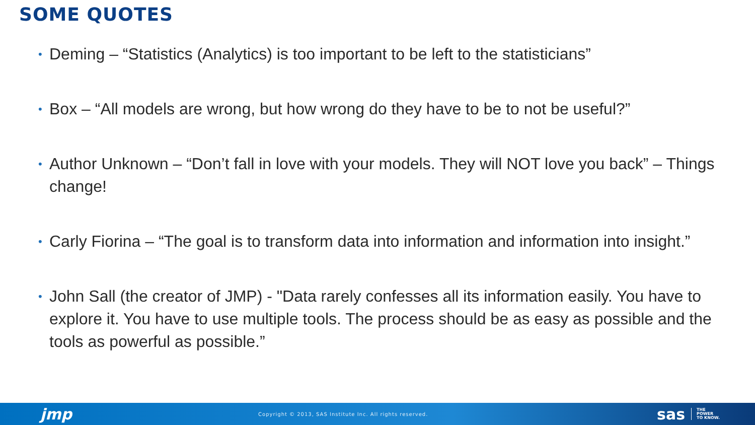SOME QUOTES
• Deming – “Statistics (Analytics) is too important to be left to the statisticians”
• Box – “All models are wrong, but how wrong do they have to be to not be useful?”
• Author Unknown – “Don’t fall in love with your models. They will NOT love you back” – Things change!
• Carly Fiorina – “The goal is to transform data into information and information into insight.”
• John Sall (the creator of JMP) - "Data rarely confesses all its information easily. You have to explore it. You have to use multiple tools. The process should be as easy as possible and the tools as powerful as possible.”
jmp Copyright © 2013, SAS Institute Inc. All rights reserved. sas THE
POWER
TO KNOW.